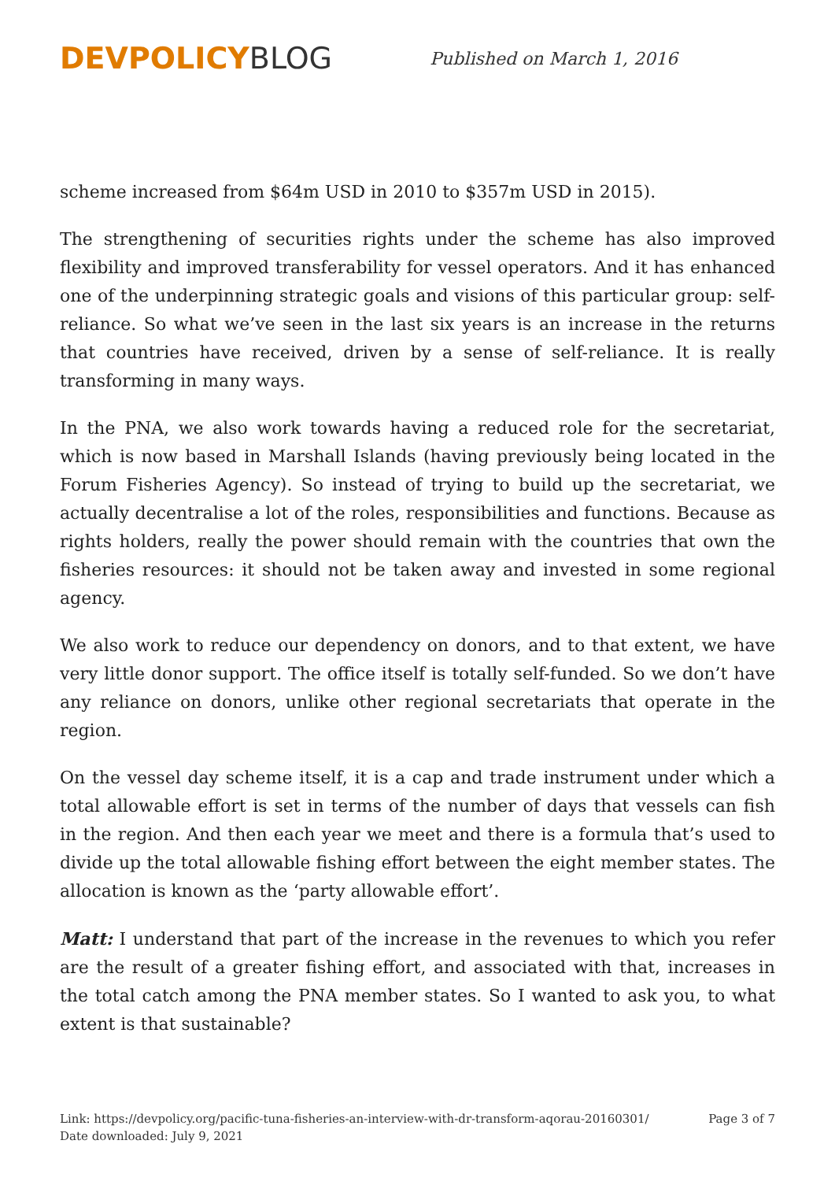DEVPOLICY BLOG
Published on March 1, 2016
scheme increased from $64m USD in 2010 to $357m USD in 2015).
The strengthening of securities rights under the scheme has also improved flexibility and improved transferability for vessel operators. And it has enhanced one of the underpinning strategic goals and visions of this particular group: self-reliance. So what we’ve seen in the last six years is an increase in the returns that countries have received, driven by a sense of self-reliance. It is really transforming in many ways.
In the PNA, we also work towards having a reduced role for the secretariat, which is now based in Marshall Islands (having previously being located in the Forum Fisheries Agency). So instead of trying to build up the secretariat, we actually decentralise a lot of the roles, responsibilities and functions. Because as rights holders, really the power should remain with the countries that own the fisheries resources: it should not be taken away and invested in some regional agency.
We also work to reduce our dependency on donors, and to that extent, we have very little donor support. The office itself is totally self-funded. So we don’t have any reliance on donors, unlike other regional secretariats that operate in the region.
On the vessel day scheme itself, it is a cap and trade instrument under which a total allowable effort is set in terms of the number of days that vessels can fish in the region. And then each year we meet and there is a formula that’s used to divide up the total allowable fishing effort between the eight member states. The allocation is known as the ‘party allowable effort’.
Matt: I understand that part of the increase in the revenues to which you refer are the result of a greater fishing effort, and associated with that, increases in the total catch among the PNA member states. So I wanted to ask you, to what extent is that sustainable?
Link: https://devpolicy.org/pacific-tuna-fisheries-an-interview-with-dr-transform-aqorau-20160301/
Date downloaded: July 9, 2021
Page 3 of 7